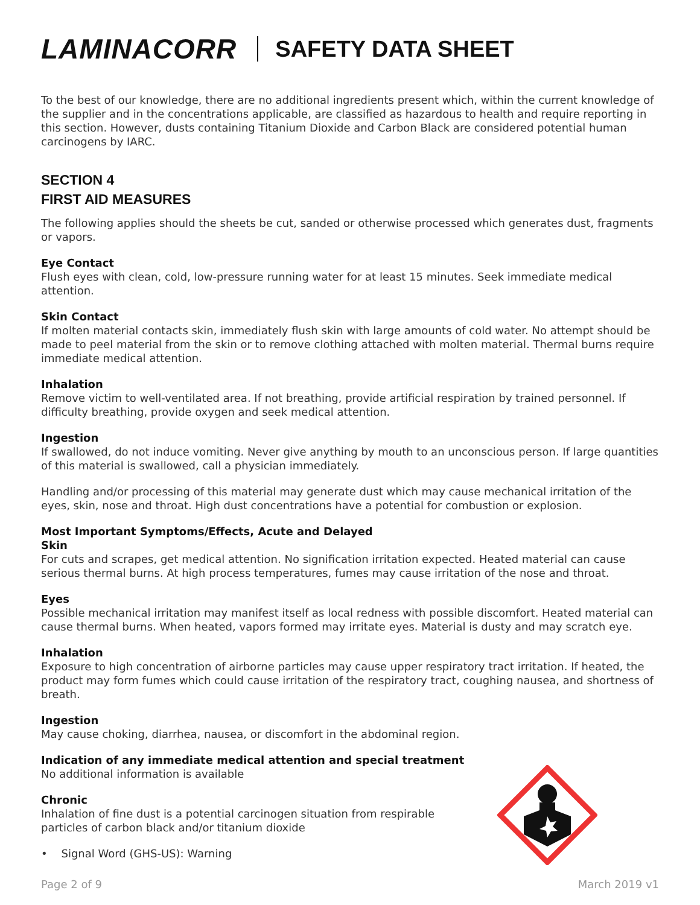LAMINACORR SAFETY DATA SHEET
To the best of our knowledge, there are no additional ingredients present which, within the current knowledge of the supplier and in the concentrations applicable, are classified as hazardous to health and require reporting in this section. However, dusts containing Titanium Dioxide and Carbon Black are considered potential human carcinogens by IARC.
SECTION 4
FIRST AID MEASURES
The following applies should the sheets be cut, sanded or otherwise processed which generates dust, fragments or vapors.
Eye Contact
Flush eyes with clean, cold, low-pressure running water for at least 15 minutes. Seek immediate medical attention.
Skin Contact
If molten material contacts skin, immediately flush skin with large amounts of cold water. No attempt should be made to peel material from the skin or to remove clothing attached with molten material. Thermal burns require immediate medical attention.
Inhalation
Remove victim to well-ventilated area. If not breathing, provide artificial respiration by trained personnel. If difficulty breathing, provide oxygen and seek medical attention.
Ingestion
If swallowed, do not induce vomiting. Never give anything by mouth to an unconscious person. If large quantities of this material is swallowed, call a physician immediately.
Handling and/or processing of this material may generate dust which may cause mechanical irritation of the eyes, skin, nose and throat. High dust concentrations have a potential for combustion or explosion.
Most Important Symptoms/Effects, Acute and Delayed
Skin
For cuts and scrapes, get medical attention. No signification irritation expected. Heated material can cause serious thermal burns. At high process temperatures, fumes may cause irritation of the nose and throat.
Eyes
Possible mechanical irritation may manifest itself as local redness with possible discomfort. Heated material can cause thermal burns. When heated, vapors formed may irritate eyes. Material is dusty and may scratch eye.
Inhalation
Exposure to high concentration of airborne particles may cause upper respiratory tract irritation. If heated, the product may form fumes which could cause irritation of the respiratory tract, coughing nausea, and shortness of breath.
Ingestion
May cause choking, diarrhea, nausea, or discomfort in the abdominal region.
Indication of any immediate medical attention and special treatment
No additional information is available
Chronic
Inhalation of fine dust is a potential carcinogen situation from respirable
particles of carbon black and/or titanium dioxide
• Signal Word (GHS-US): Warning
Page 2 of 9 March 2019 v1